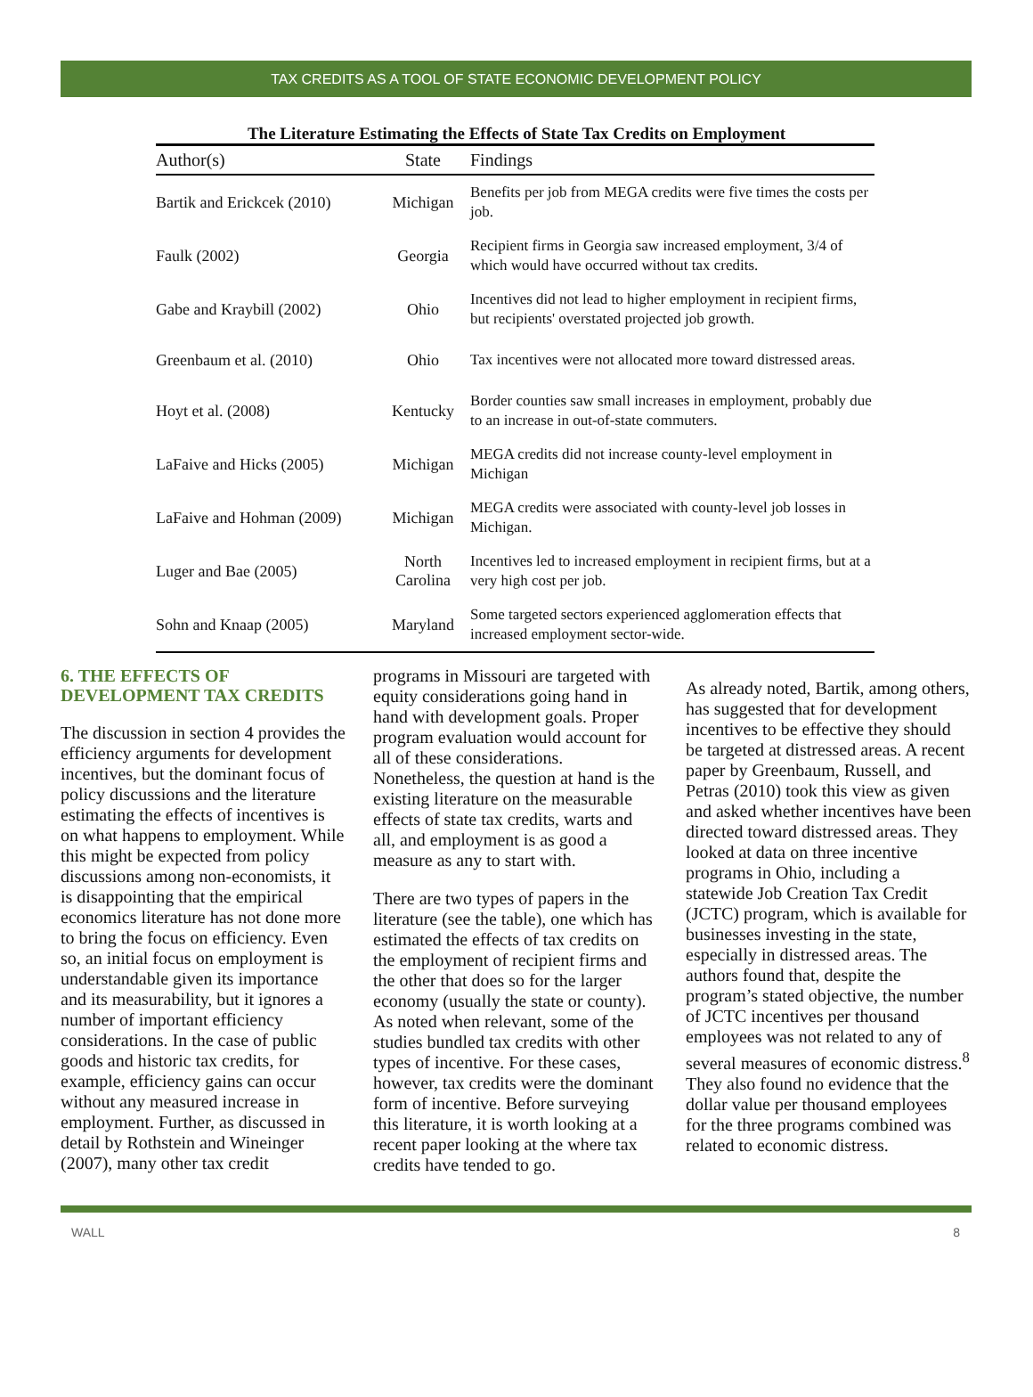TAX CREDITS AS A TOOL OF STATE ECONOMIC DEVELOPMENT POLICY
The Literature Estimating the Effects of State Tax Credits on Employment
| Author(s) | State | Findings |
| --- | --- | --- |
| Bartik and Erickcek (2010) | Michigan | Benefits per job from MEGA credits were five times the costs per job. |
| Faulk (2002) | Georgia | Recipient firms in Georgia saw increased employment, 3/4 of which would have occurred without tax credits. |
| Gabe and Kraybill (2002) | Ohio | Incentives did not lead to higher employment in recipient firms, but recipients' overstated projected job growth. |
| Greenbaum et al. (2010) | Ohio | Tax incentives were not allocated more toward distressed areas. |
| Hoyt et al. (2008) | Kentucky | Border counties saw small increases in employment, probably due to an increase in out-of-state commuters. |
| LaFaive and Hicks (2005) | Michigan | MEGA credits did not increase county-level employment in Michigan |
| LaFaive and Hohman (2009) | Michigan | MEGA credits were associated with county-level job losses in Michigan. |
| Luger and Bae (2005) | North Carolina | Incentives led to increased employment in recipient firms, but at a very high cost per job. |
| Sohn and Knaap (2005) | Maryland | Some targeted sectors experienced agglomeration effects that increased employment sector-wide. |
6. THE EFFECTS OF DEVELOPMENT TAX CREDITS
The discussion in section 4 provides the efficiency arguments for development incentives, but the dominant focus of policy discussions and the literature estimating the effects of incentives is on what happens to employment. While this might be expected from policy discussions among non-economists, it is disappointing that the empirical economics literature has not done more to bring the focus on efficiency. Even so, an initial focus on employment is understandable given its importance and its measurability, but it ignores a number of important efficiency considerations. In the case of public goods and historic tax credits, for example, efficiency gains can occur without any measured increase in employment. Further, as discussed in detail by Rothstein and Wineinger (2007), many other tax credit
programs in Missouri are targeted with equity considerations going hand in hand with development goals. Proper program evaluation would account for all of these considerations. Nonetheless, the question at hand is the existing literature on the measurable effects of state tax credits, warts and all, and employment is as good a measure as any to start with.
There are two types of papers in the literature (see the table), one which has estimated the effects of tax credits on the employment of recipient firms and the other that does so for the larger economy (usually the state or county). As noted when relevant, some of the studies bundled tax credits with other types of incentive. For these cases, however, tax credits were the dominant form of incentive. Before surveying this literature, it is worth looking at a recent paper looking at the where tax credits have tended to go.
As already noted, Bartik, among others, has suggested that for development incentives to be effective they should be targeted at distressed areas. A recent paper by Greenbaum, Russell, and Petras (2010) took this view as given and asked whether incentives have been directed toward distressed areas. They looked at data on three incentive programs in Ohio, including a statewide Job Creation Tax Credit (JCTC) program, which is available for businesses investing in the state, especially in distressed areas. The authors found that, despite the program’s stated objective, the number of JCTC incentives per thousand employees was not related to any of several measures of economic distress.<sup>8</sup> They also found no evidence that the dollar value per thousand employees for the three programs combined was related to economic distress.
WALL 8